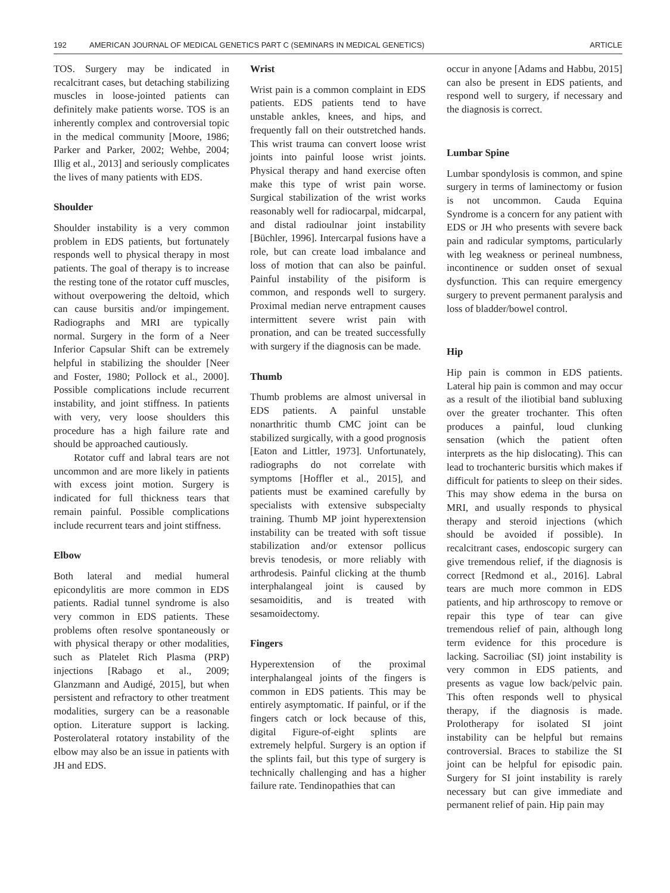192 AMERICAN JOURNAL OF MEDICAL GENETICS PART C (SEMINARS IN MEDICAL GENETICS) ARTICLE
TOS. Surgery may be indicated in recalcitrant cases, but detaching stabilizing muscles in loose-jointed patients can definitely make patients worse. TOS is an inherently complex and controversial topic in the medical community [Moore, 1986; Parker and Parker, 2002; Wehbe, 2004; Illig et al., 2013] and seriously complicates the lives of many patients with EDS.
Shoulder
Shoulder instability is a very common problem in EDS patients, but fortunately responds well to physical therapy in most patients. The goal of therapy is to increase the resting tone of the rotator cuff muscles, without overpowering the deltoid, which can cause bursitis and/or impingement. Radiographs and MRI are typically normal. Surgery in the form of a Neer Inferior Capsular Shift can be extremely helpful in stabilizing the shoulder [Neer and Foster, 1980; Pollock et al., 2000]. Possible complications include recurrent instability, and joint stiffness. In patients with very, very loose shoulders this procedure has a high failure rate and should be approached cautiously.
Rotator cuff and labral tears are not uncommon and are more likely in patients with excess joint motion. Surgery is indicated for full thickness tears that remain painful. Possible complications include recurrent tears and joint stiffness.
Elbow
Both lateral and medial humeral epicondylitis are more common in EDS patients. Radial tunnel syndrome is also very common in EDS patients. These problems often resolve spontaneously or with physical therapy or other modalities, such as Platelet Rich Plasma (PRP) injections [Rabago et al., 2009; Glanzmann and Audigé, 2015], but when persistent and refractory to other treatment modalities, surgery can be a reasonable option. Literature support is lacking. Posterolateral rotatory instability of the elbow may also be an issue in patients with JH and EDS.
Wrist
Wrist pain is a common complaint in EDS patients. EDS patients tend to have unstable ankles, knees, and hips, and frequently fall on their outstretched hands. This wrist trauma can convert loose wrist joints into painful loose wrist joints. Physical therapy and hand exercise often make this type of wrist pain worse. Surgical stabilization of the wrist works reasonably well for radiocarpal, midcarpal, and distal radioulnar joint instability [Büchler, 1996]. Intercarpal fusions have a role, but can create load imbalance and loss of motion that can also be painful. Painful instability of the pisiform is common, and responds well to surgery. Proximal median nerve entrapment causes intermittent severe wrist pain with pronation, and can be treated successfully with surgery if the diagnosis can be made.
Thumb
Thumb problems are almost universal in EDS patients. A painful unstable nonarthritic thumb CMC joint can be stabilized surgically, with a good prognosis [Eaton and Littler, 1973]. Unfortunately, radiographs do not correlate with symptoms [Hoffler et al., 2015], and patients must be examined carefully by specialists with extensive subspecialty training. Thumb MP joint hyperextension instability can be treated with soft tissue stabilization and/or extensor pollicus brevis tenodesis, or more reliably with arthrodesis. Painful clicking at the thumb interphalangeal joint is caused by sesamoiditis, and is treated with sesamoidectomy.
Fingers
Hyperextension of the proximal interphalangeal joints of the fingers is common in EDS patients. This may be entirely asymptomatic. If painful, or if the fingers catch or lock because of this, digital Figure-of-eight splints are extremely helpful. Surgery is an option if the splints fail, but this type of surgery is technically challenging and has a higher failure rate. Tendinopathies that can
occur in anyone [Adams and Habbu, 2015] can also be present in EDS patients, and respond well to surgery, if necessary and the diagnosis is correct.
Lumbar Spine
Lumbar spondylosis is common, and spine surgery in terms of laminectomy or fusion is not uncommon. Cauda Equina Syndrome is a concern for any patient with EDS or JH who presents with severe back pain and radicular symptoms, particularly with leg weakness or perineal numbness, incontinence or sudden onset of sexual dysfunction. This can require emergency surgery to prevent permanent paralysis and loss of bladder/bowel control.
Hip
Hip pain is common in EDS patients. Lateral hip pain is common and may occur as a result of the iliotibial band subluxing over the greater trochanter. This often produces a painful, loud clunking sensation (which the patient often interprets as the hip dislocating). This can lead to trochanteric bursitis which makes if difficult for patients to sleep on their sides. This may show edema in the bursa on MRI, and usually responds to physical therapy and steroid injections (which should be avoided if possible). In recalcitrant cases, endoscopic surgery can give tremendous relief, if the diagnosis is correct [Redmond et al., 2016]. Labral tears are much more common in EDS patients, and hip arthroscopy to remove or repair this type of tear can give tremendous relief of pain, although long term evidence for this procedure is lacking. Sacroiliac (SI) joint instability is very common in EDS patients, and presents as vague low back/pelvic pain. This often responds well to physical therapy, if the diagnosis is made. Prolotherapy for isolated SI joint instability can be helpful but remains controversial. Braces to stabilize the SI joint can be helpful for episodic pain. Surgery for SI joint instability is rarely necessary but can give immediate and permanent relief of pain. Hip pain may